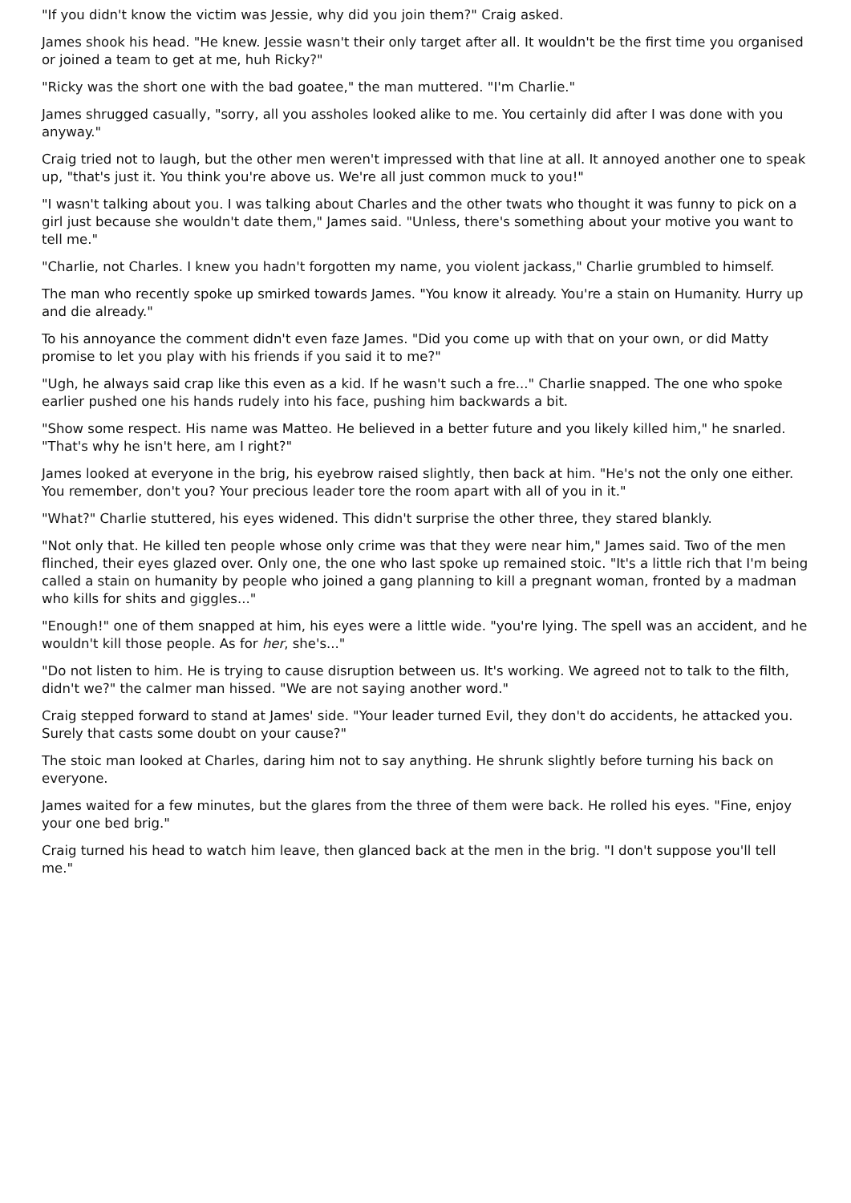"If you didn't know the victim was Jessie, why did you join them?" Craig asked.
James shook his head. "He knew. Jessie wasn't their only target after all. It wouldn't be the first time you organised or joined a team to get at me, huh Ricky?"
"Ricky was the short one with the bad goatee," the man muttered. "I'm Charlie."
James shrugged casually, "sorry, all you assholes looked alike to me. You certainly did after I was done with you anyway."
Craig tried not to laugh, but the other men weren't impressed with that line at all. It annoyed another one to speak up, "that's just it. You think you're above us. We're all just common muck to you!"
"I wasn't talking about you. I was talking about Charles and the other twats who thought it was funny to pick on a girl just because she wouldn't date them," James said. "Unless, there's something about your motive you want to tell me."
"Charlie, not Charles. I knew you hadn't forgotten my name, you violent jackass," Charlie grumbled to himself.
The man who recently spoke up smirked towards James. "You know it already. You're a stain on Humanity. Hurry up and die already."
To his annoyance the comment didn't even faze James. "Did you come up with that on your own, or did Matty promise to let you play with his friends if you said it to me?"
"Ugh, he always said crap like this even as a kid. If he wasn't such a fre..." Charlie snapped. The one who spoke earlier pushed one his hands rudely into his face, pushing him backwards a bit.
"Show some respect. His name was Matteo. He believed in a better future and you likely killed him," he snarled. "That's why he isn't here, am I right?"
James looked at everyone in the brig, his eyebrow raised slightly, then back at him. "He's not the only one either. You remember, don't you? Your precious leader tore the room apart with all of you in it."
"What?" Charlie stuttered, his eyes widened. This didn't surprise the other three, they stared blankly.
"Not only that. He killed ten people whose only crime was that they were near him," James said. Two of the men flinched, their eyes glazed over. Only one, the one who last spoke up remained stoic. "It's a little rich that I'm being called a stain on humanity by people who joined a gang planning to kill a pregnant woman, fronted by a madman who kills for shits and giggles..."
"Enough!" one of them snapped at him, his eyes were a little wide. "you're lying. The spell was an accident, and he wouldn't kill those people. As for her, she's..."
"Do not listen to him. He is trying to cause disruption between us. It's working. We agreed not to talk to the filth, didn't we?" the calmer man hissed. "We are not saying another word."
Craig stepped forward to stand at James' side. "Your leader turned Evil, they don't do accidents, he attacked you. Surely that casts some doubt on your cause?"
The stoic man looked at Charles, daring him not to say anything. He shrunk slightly before turning his back on everyone.
James waited for a few minutes, but the glares from the three of them were back. He rolled his eyes. "Fine, enjoy your one bed brig."
Craig turned his head to watch him leave, then glanced back at the men in the brig. "I don't suppose you'll tell me."